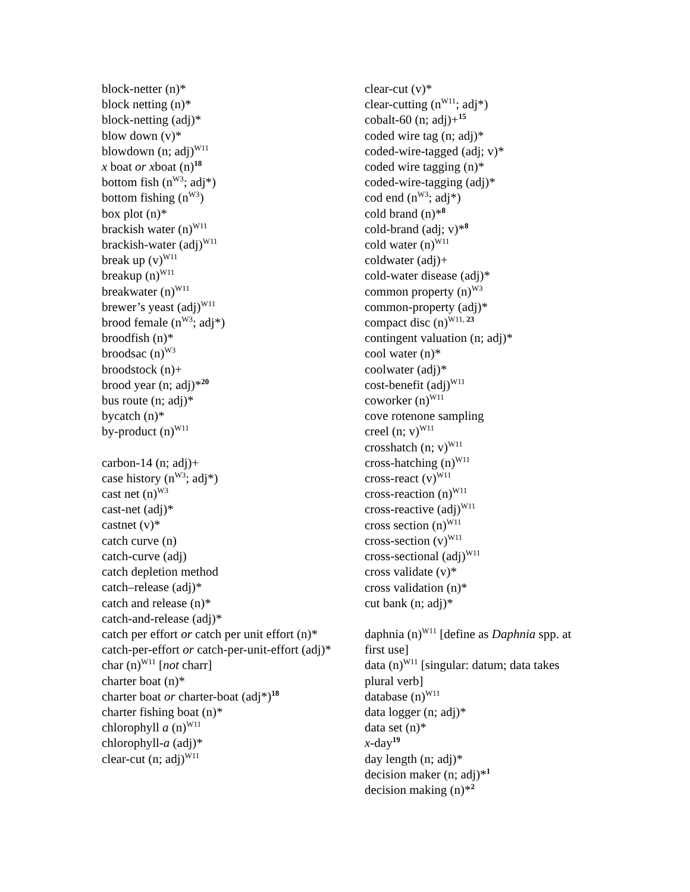block-netter (n)*
block netting (n)*
block-netting (adj)*
blow down (v)*
blowdown (n; adj)<sup>W11</sup>
x boat or xboat (n)<sup>18</sup>
bottom fish (n<sup>W3</sup>; adj*)
bottom fishing (n<sup>W3</sup>)
box plot (n)*
brackish water (n)<sup>W11</sup>
brackish-water (adj)<sup>W11</sup>
break up (v)<sup>W11</sup>
breakup (n)<sup>W11</sup>
breakwater (n)<sup>W11</sup>
brewer’s yeast (adj)<sup>W11</sup>
brood female (n<sup>W3</sup>; adj*)
broodfish (n)*
broodsac (n)<sup>W3</sup>
broodstock (n)+
brood year (n; adj)*<sup>20</sup>
bus route (n; adj)*
bycatch (n)*
by-product (n)<sup>W11</sup>
carbon-14 (n; adj)+
case history (n<sup>W3</sup>; adj*)
cast net (n)<sup>W3</sup>
cast-net (adj)*
castnet (v)*
catch curve (n)
catch-curve (adj)
catch depletion method
catch–release (adj)*
catch and release (n)*
catch-and-release (adj)*
catch per effort or catch per unit effort (n)*
catch-per-effort or catch-per-unit-effort (adj)*
char (n)<sup>W11</sup> [not charr]
charter boat (n)*
charter boat or charter-boat (adj*)<sup>18</sup>
charter fishing boat (n)*
chlorophyll a (n)<sup>W11</sup>
chlorophyll-a (adj)*
clear-cut (n; adj)<sup>W11</sup>
clear-cut (v)*
clear-cutting (n<sup>W11</sup>; adj*)
cobalt-60 (n; adj)+<sup>15</sup>
coded wire tag (n; adj)*
coded-wire-tagged (adj; v)*
coded wire tagging (n)*
coded-wire-tagging (adj)*
cod end (n<sup>W3</sup>; adj*)
cold brand (n)*<sup>8</sup>
cold-brand (adj; v)*<sup>8</sup>
cold water (n)<sup>W11</sup>
coldwater (adj)+
cold-water disease (adj)*
common property (n)<sup>W3</sup>
common-property (adj)*
compact disc (n)<sup>W11, 23</sup>
contingent valuation (n; adj)*
cool water (n)*
coolwater (adj)*
cost-benefit (adj)<sup>W11</sup>
coworker (n)<sup>W11</sup>
cove rotenone sampling
creel (n; v)<sup>W11</sup>
crosshatch (n; v)<sup>W11</sup>
cross-hatching (n)<sup>W11</sup>
cross-react (v)<sup>W11</sup>
cross-reaction (n)<sup>W11</sup>
cross-reactive (adj)<sup>W11</sup>
cross section (n)<sup>W11</sup>
cross-section (v)<sup>W11</sup>
cross-sectional (adj)<sup>W11</sup>
cross validate (v)*
cross validation (n)*
cut bank (n; adj)*
daphnia (n)<sup>W11</sup> [define as Daphnia spp. at first use]
data (n)<sup>W11</sup> [singular: datum; data takes plural verb]
database (n)<sup>W11</sup>
data logger (n; adj)*
data set (n)*
x-day<sup>19</sup>
day length (n; adj)*
decision maker (n; adj)*<sup>1</sup>
decision making (n)*<sup>2</sup>